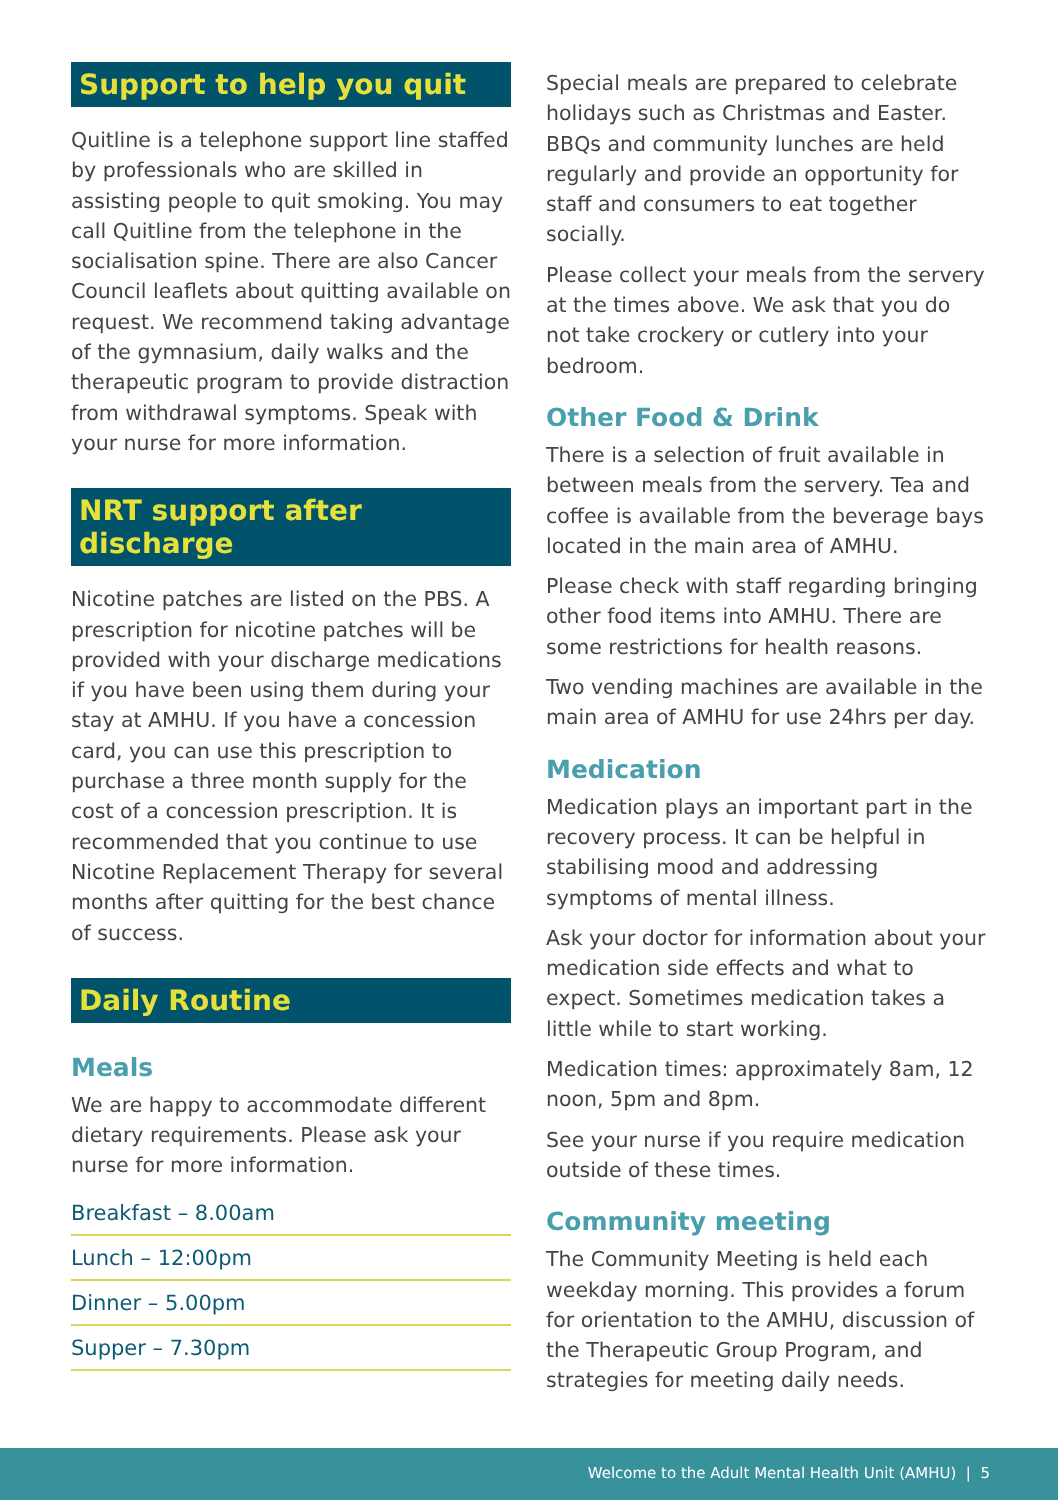Support to help you quit
Quitline is a telephone support line staffed by professionals who are skilled in assisting people to quit smoking. You may call Quitline from the telephone in the socialisation spine. There are also Cancer Council leaflets about quitting available on request. We recommend taking advantage of the gymnasium, daily walks and the therapeutic program to provide distraction from withdrawal symptoms. Speak with your nurse for more information.
NRT support after discharge
Nicotine patches are listed on the PBS. A prescription for nicotine patches will be provided with your discharge medications if you have been using them during your stay at AMHU. If you have a concession card, you can use this prescription to purchase a three month supply for the cost of a concession prescription. It is recommended that you continue to use Nicotine Replacement Therapy for several months after quitting for the best chance of success.
Daily Routine
Meals
We are happy to accommodate different dietary requirements. Please ask your nurse for more information.
Breakfast – 8.00am
Lunch – 12:00pm
Dinner – 5.00pm
Supper – 7.30pm
Special meals are prepared to celebrate holidays such as Christmas and Easter. BBQs and community lunches are held regularly and provide an opportunity for staff and consumers to eat together socially.
Please collect your meals from the servery at the times above. We ask that you do not take crockery or cutlery into your bedroom.
Other Food & Drink
There is a selection of fruit available in between meals from the servery. Tea and coffee is available from the beverage bays located in the main area of AMHU.
Please check with staff regarding bringing other food items into AMHU. There are some restrictions for health reasons.
Two vending machines are available in the main area of AMHU for use 24hrs per day.
Medication
Medication plays an important part in the recovery process. It can be helpful in stabilising mood and addressing symptoms of mental illness.
Ask your doctor for information about your medication side effects and what to expect. Sometimes medication takes a little while to start working.
Medication times: approximately 8am, 12 noon, 5pm and 8pm.
See your nurse if you require medication outside of these times.
Community meeting
The Community Meeting is held each weekday morning. This provides a forum for orientation to the AMHU, discussion of the Therapeutic Group Program, and strategies for meeting daily needs.
Welcome to the Adult Mental Health Unit (AMHU) | 5